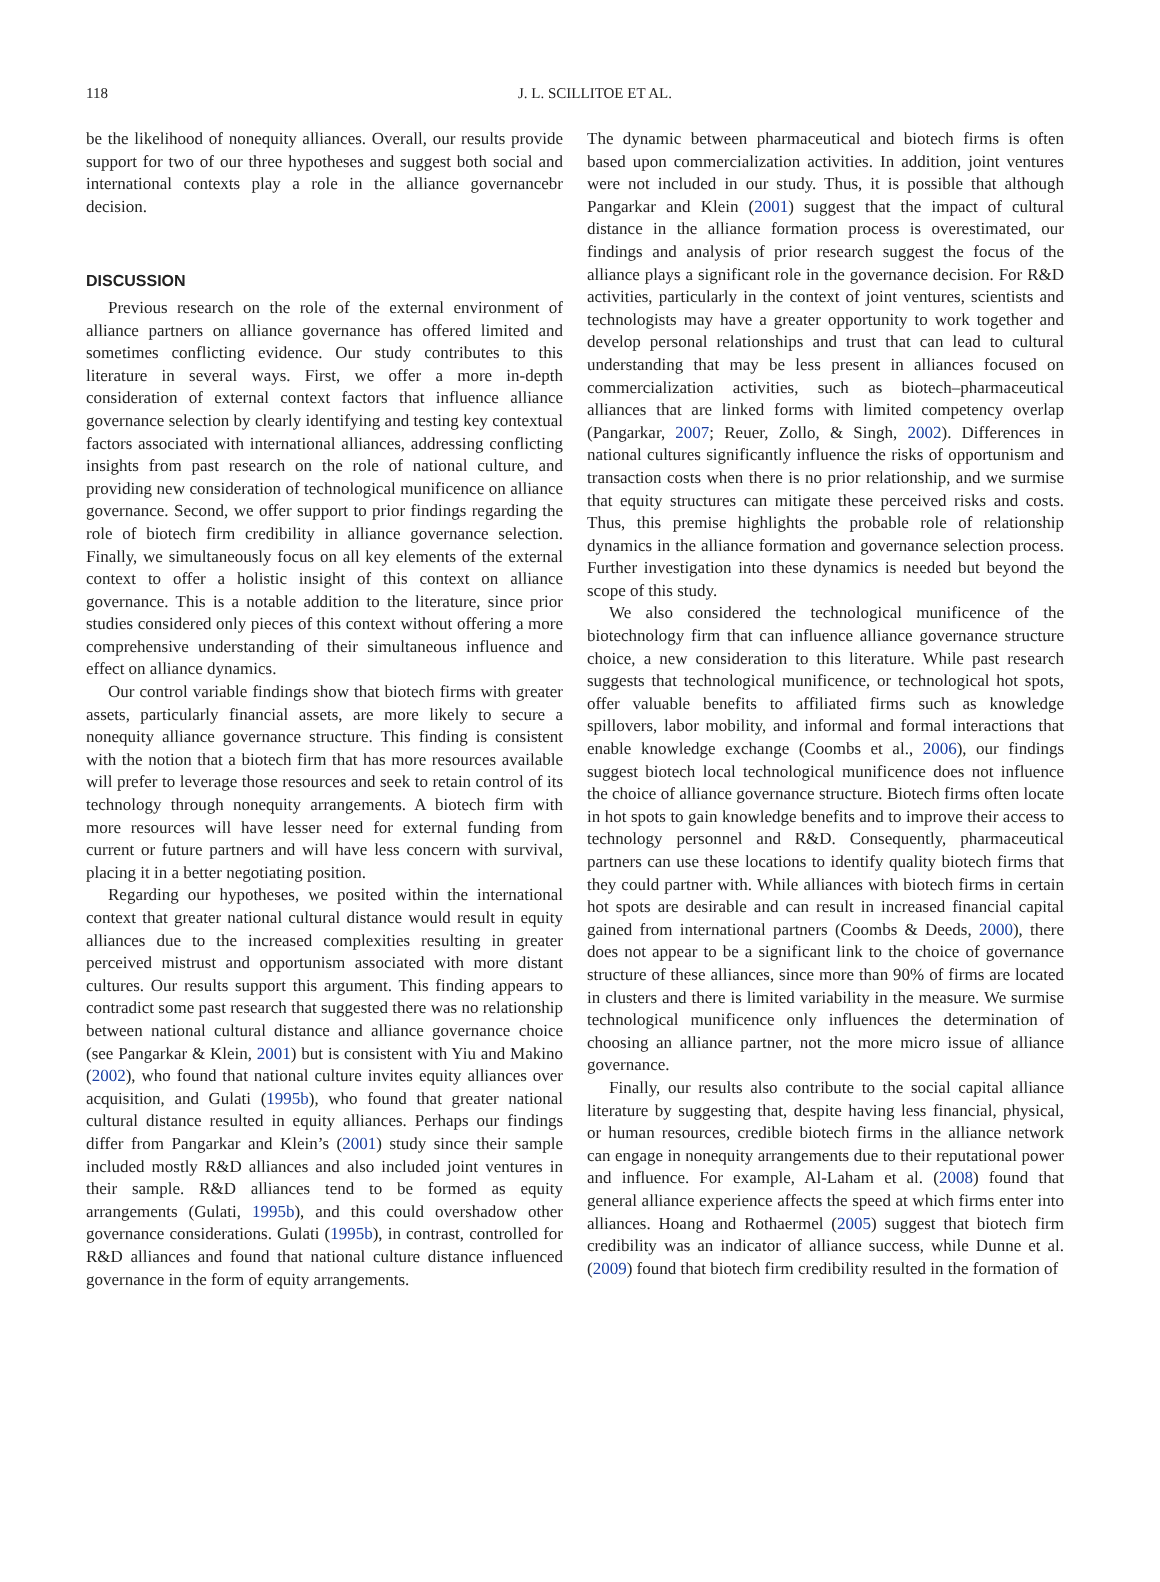118
J. L. SCILLITOE ET AL.
be the likelihood of nonequity alliances. Overall, our results provide support for two of our three hypotheses and suggest both social and international contexts play a role in the alliance governancebr decision.
DISCUSSION
Previous research on the role of the external environment of alliance partners on alliance governance has offered limited and sometimes conflicting evidence. Our study contributes to this literature in several ways. First, we offer a more in-depth consideration of external context factors that influence alliance governance selection by clearly identifying and testing key contextual factors associated with international alliances, addressing conflicting insights from past research on the role of national culture, and providing new consideration of technological munificence on alliance governance. Second, we offer support to prior findings regarding the role of biotech firm credibility in alliance governance selection. Finally, we simultaneously focus on all key elements of the external context to offer a holistic insight of this context on alliance governance. This is a notable addition to the literature, since prior studies considered only pieces of this context without offering a more comprehensive understanding of their simultaneous influence and effect on alliance dynamics.
Our control variable findings show that biotech firms with greater assets, particularly financial assets, are more likely to secure a nonequity alliance governance structure. This finding is consistent with the notion that a biotech firm that has more resources available will prefer to leverage those resources and seek to retain control of its technology through nonequity arrangements. A biotech firm with more resources will have lesser need for external funding from current or future partners and will have less concern with survival, placing it in a better negotiating position.
Regarding our hypotheses, we posited within the international context that greater national cultural distance would result in equity alliances due to the increased complexities resulting in greater perceived mistrust and opportunism associated with more distant cultures. Our results support this argument. This finding appears to contradict some past research that suggested there was no relationship between national cultural distance and alliance governance choice (see Pangarkar & Klein, 2001) but is consistent with Yiu and Makino (2002), who found that national culture invites equity alliances over acquisition, and Gulati (1995b), who found that greater national cultural distance resulted in equity alliances. Perhaps our findings differ from Pangarkar and Klein’s (2001) study since their sample included mostly R&D alliances and also included joint ventures in their sample. R&D alliances tend to be formed as equity arrangements (Gulati, 1995b), and this could overshadow other governance considerations. Gulati (1995b), in contrast, controlled for R&D alliances and found that national culture distance influenced governance in the form of equity arrangements.
The dynamic between pharmaceutical and biotech firms is often based upon commercialization activities. In addition, joint ventures were not included in our study. Thus, it is possible that although Pangarkar and Klein (2001) suggest that the impact of cultural distance in the alliance formation process is overestimated, our findings and analysis of prior research suggest the focus of the alliance plays a significant role in the governance decision. For R&D activities, particularly in the context of joint ventures, scientists and technologists may have a greater opportunity to work together and develop personal relationships and trust that can lead to cultural understanding that may be less present in alliances focused on commercialization activities, such as biotech–pharmaceutical alliances that are linked forms with limited competency overlap (Pangarkar, 2007; Reuer, Zollo, & Singh, 2002). Differences in national cultures significantly influence the risks of opportunism and transaction costs when there is no prior relationship, and we surmise that equity structures can mitigate these perceived risks and costs. Thus, this premise highlights the probable role of relationship dynamics in the alliance formation and governance selection process. Further investigation into these dynamics is needed but beyond the scope of this study.
We also considered the technological munificence of the biotechnology firm that can influence alliance governance structure choice, a new consideration to this literature. While past research suggests that technological munificence, or technological hot spots, offer valuable benefits to affiliated firms such as knowledge spillovers, labor mobility, and informal and formal interactions that enable knowledge exchange (Coombs et al., 2006), our findings suggest biotech local technological munificence does not influence the choice of alliance governance structure. Biotech firms often locate in hot spots to gain knowledge benefits and to improve their access to technology personnel and R&D. Consequently, pharmaceutical partners can use these locations to identify quality biotech firms that they could partner with. While alliances with biotech firms in certain hot spots are desirable and can result in increased financial capital gained from international partners (Coombs & Deeds, 2000), there does not appear to be a significant link to the choice of governance structure of these alliances, since more than 90% of firms are located in clusters and there is limited variability in the measure. We surmise technological munificence only influences the determination of choosing an alliance partner, not the more micro issue of alliance governance.
Finally, our results also contribute to the social capital alliance literature by suggesting that, despite having less financial, physical, or human resources, credible biotech firms in the alliance network can engage in nonequity arrangements due to their reputational power and influence. For example, Al-Laham et al. (2008) found that general alliance experience affects the speed at which firms enter into alliances. Hoang and Rothaermel (2005) suggest that biotech firm credibility was an indicator of alliance success, while Dunne et al. (2009) found that biotech firm credibility resulted in the formation of